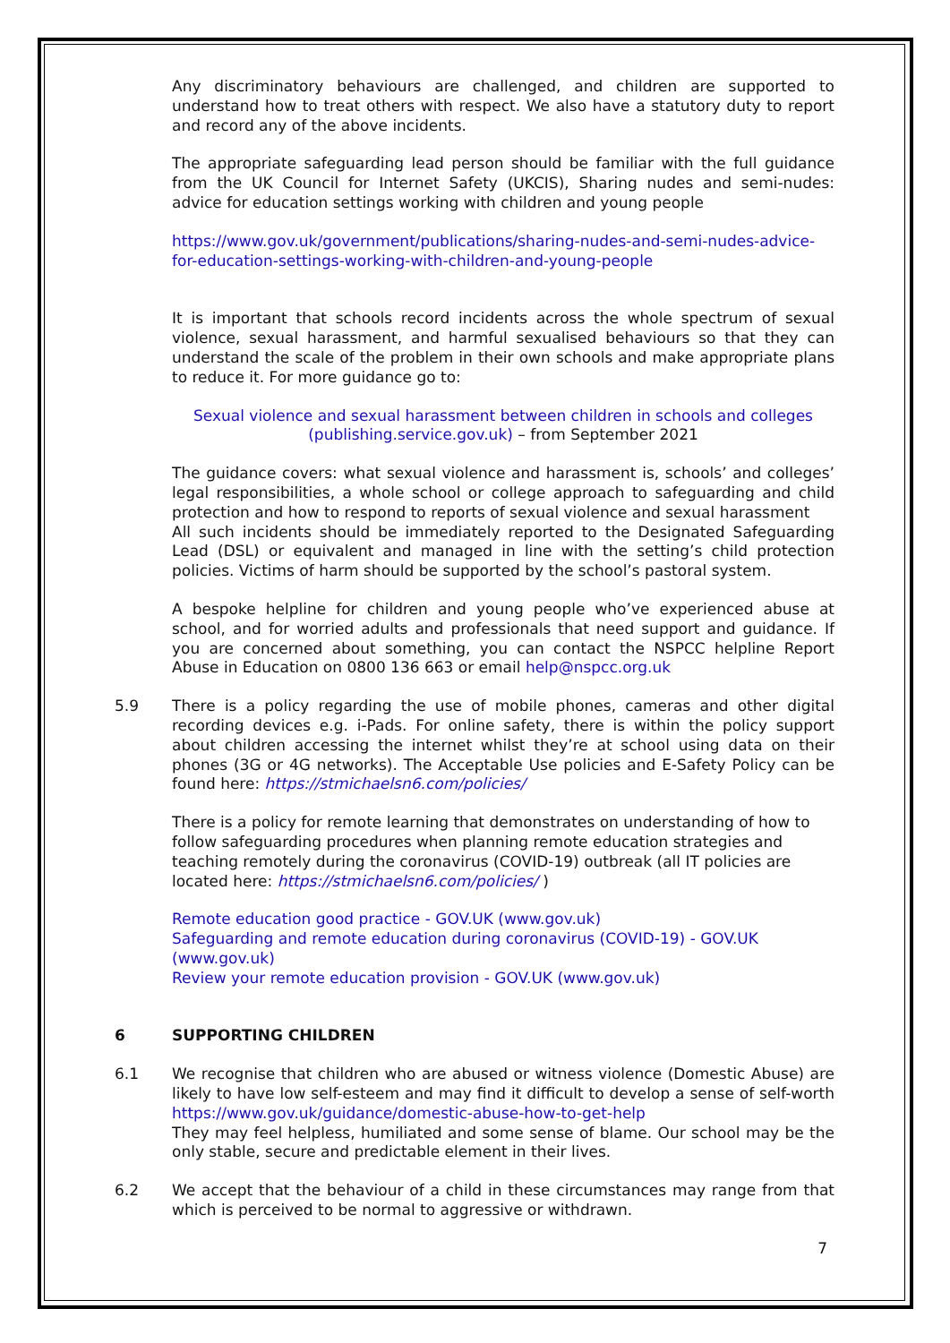Any discriminatory behaviours are challenged, and children are supported to understand how to treat others with respect. We also have a statutory duty to report and record any of the above incidents.
The appropriate safeguarding lead person should be familiar with the full guidance from the UK Council for Internet Safety (UKCIS), Sharing nudes and semi-nudes: advice for education settings working with children and young people
https://www.gov.uk/government/publications/sharing-nudes-and-semi-nudes-advice-for-education-settings-working-with-children-and-young-people
It is important that schools record incidents across the whole spectrum of sexual violence, sexual harassment, and harmful sexualised behaviours so that they can understand the scale of the problem in their own schools and make appropriate plans to reduce it. For more guidance go to:
Sexual violence and sexual harassment between children in schools and colleges (publishing.service.gov.uk) – from September 2021
The guidance covers: what sexual violence and harassment is, schools’ and colleges’ legal responsibilities, a whole school or college approach to safeguarding and child protection and how to respond to reports of sexual violence and sexual harassment
All such incidents should be immediately reported to the Designated Safeguarding Lead (DSL) or equivalent and managed in line with the setting’s child protection policies. Victims of harm should be supported by the school’s pastoral system.
A bespoke helpline for children and young people who’ve experienced abuse at school, and for worried adults and professionals that need support and guidance. If you are concerned about something, you can contact the NSPCC helpline Report Abuse in Education on 0800 136 663 or email help@nspcc.org.uk
5.9 There is a policy regarding the use of mobile phones, cameras and other digital recording devices e.g. i-Pads. For online safety, there is within the policy support about children accessing the internet whilst they’re at school using data on their phones (3G or 4G networks). The Acceptable Use policies and E-Safety Policy can be found here: https://stmichaelsn6.com/policies/
There is a policy for remote learning that demonstrates on understanding of how to follow safeguarding procedures when planning remote education strategies and teaching remotely during the coronavirus (COVID-19) outbreak (all IT policies are located here: https://stmichaelsn6.com/policies/ )
Remote education good practice - GOV.UK (www.gov.uk)
Safeguarding and remote education during coronavirus (COVID-19) - GOV.UK (www.gov.uk)
Review your remote education provision - GOV.UK (www.gov.uk)
6 SUPPORTING CHILDREN
6.1 We recognise that children who are abused or witness violence (Domestic Abuse) are likely to have low self-esteem and may find it difficult to develop a sense of self-worth https://www.gov.uk/guidance/domestic-abuse-how-to-get-help
They may feel helpless, humiliated and some sense of blame. Our school may be the only stable, secure and predictable element in their lives.
6.2 We accept that the behaviour of a child in these circumstances may range from that which is perceived to be normal to aggressive or withdrawn.
7